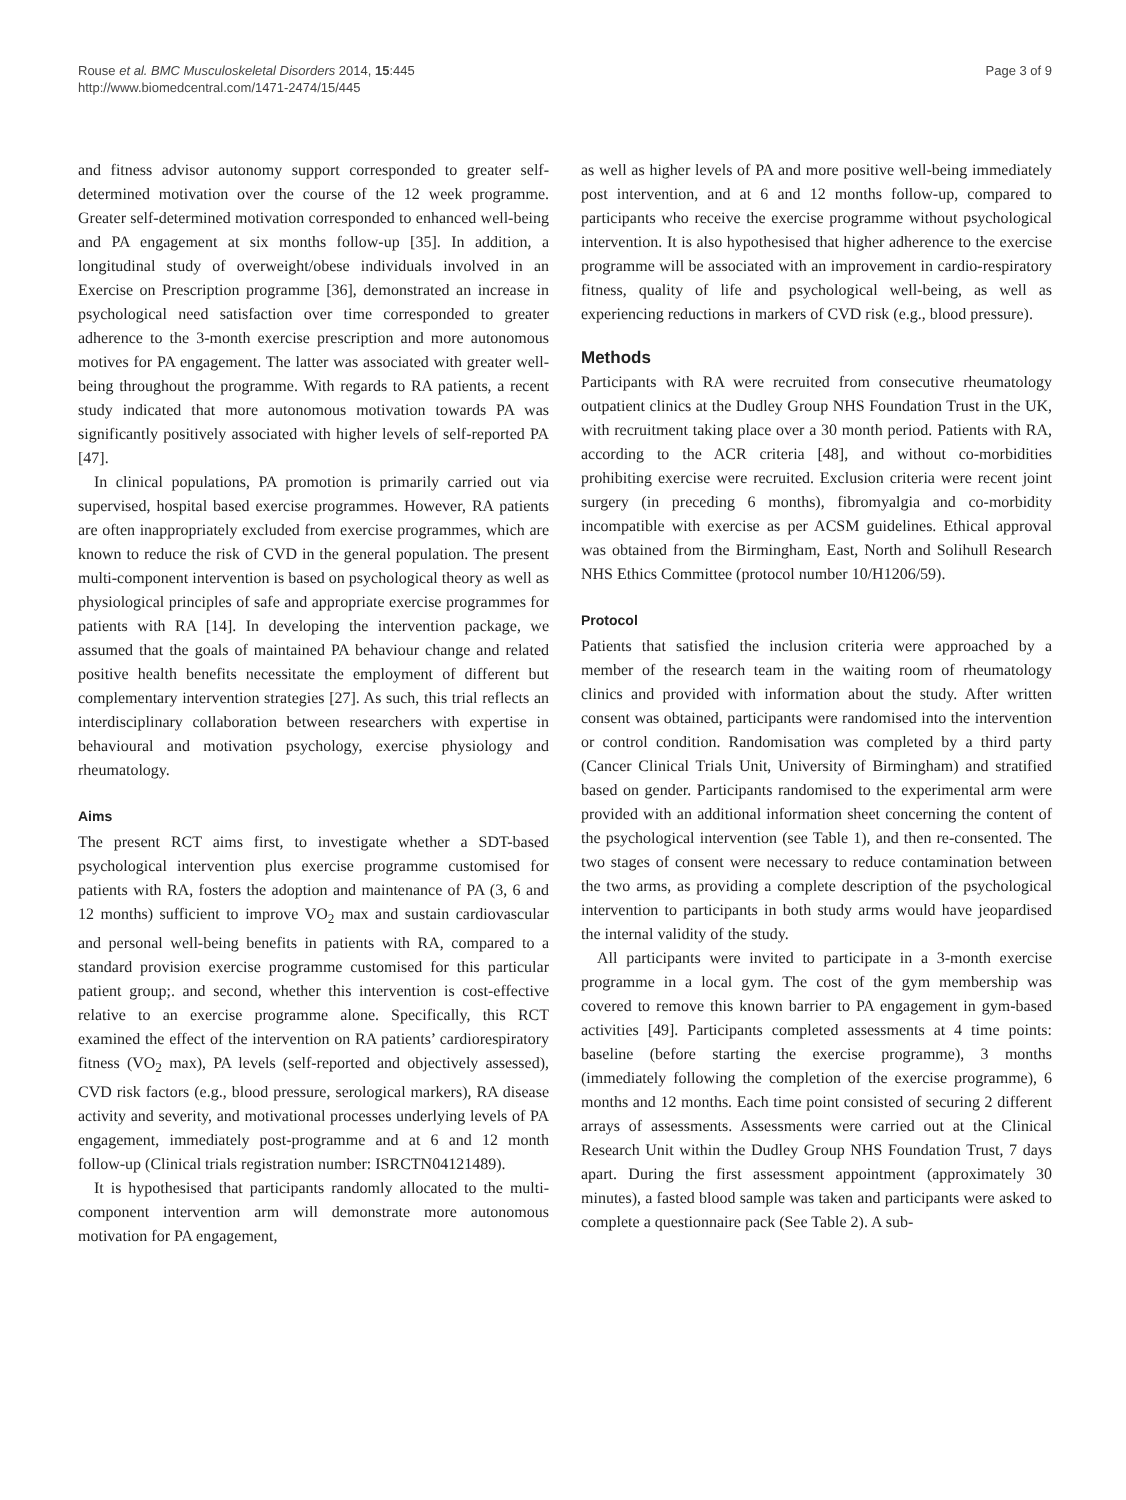Rouse et al. BMC Musculoskeletal Disorders 2014, 15:445
http://www.biomedcentral.com/1471-2474/15/445
Page 3 of 9
and fitness advisor autonomy support corresponded to greater self-determined motivation over the course of the 12 week programme. Greater self-determined motivation corresponded to enhanced well-being and PA engagement at six months follow-up [35]. In addition, a longitudinal study of overweight/obese individuals involved in an Exercise on Prescription programme [36], demonstrated an increase in psychological need satisfaction over time corresponded to greater adherence to the 3-month exercise prescription and more autonomous motives for PA engagement. The latter was associated with greater well-being throughout the programme. With regards to RA patients, a recent study indicated that more autonomous motivation towards PA was significantly positively associated with higher levels of self-reported PA [47].
In clinical populations, PA promotion is primarily carried out via supervised, hospital based exercise programmes. However, RA patients are often inappropriately excluded from exercise programmes, which are known to reduce the risk of CVD in the general population. The present multi-component intervention is based on psychological theory as well as physiological principles of safe and appropriate exercise programmes for patients with RA [14]. In developing the intervention package, we assumed that the goals of maintained PA behaviour change and related positive health benefits necessitate the employment of different but complementary intervention strategies [27]. As such, this trial reflects an interdisciplinary collaboration between researchers with expertise in behavioural and motivation psychology, exercise physiology and rheumatology.
Aims
The present RCT aims first, to investigate whether a SDT-based psychological intervention plus exercise programme customised for patients with RA, fosters the adoption and maintenance of PA (3, 6 and 12 months) sufficient to improve VO<sub>2</sub> max and sustain cardiovascular and personal well-being benefits in patients with RA, compared to a standard provision exercise programme customised for this particular patient group;. and second, whether this intervention is cost-effective relative to an exercise programme alone. Specifically, this RCT examined the effect of the intervention on RA patients’ cardiorespiratory fitness (VO<sub>2</sub> max), PA levels (self-reported and objectively assessed), CVD risk factors (e.g., blood pressure, serological markers), RA disease activity and severity, and motivational processes underlying levels of PA engagement, immediately post-programme and at 6 and 12 month follow-up (Clinical trials registration number: ISRCTN04121489).
It is hypothesised that participants randomly allocated to the multi-component intervention arm will demonstrate more autonomous motivation for PA engagement,
as well as higher levels of PA and more positive well-being immediately post intervention, and at 6 and 12 months follow-up, compared to participants who receive the exercise programme without psychological intervention. It is also hypothesised that higher adherence to the exercise programme will be associated with an improvement in cardio-respiratory fitness, quality of life and psychological well-being, as well as experiencing reductions in markers of CVD risk (e.g., blood pressure).
Methods
Participants with RA were recruited from consecutive rheumatology outpatient clinics at the Dudley Group NHS Foundation Trust in the UK, with recruitment taking place over a 30 month period. Patients with RA, according to the ACR criteria [48], and without co-morbidities prohibiting exercise were recruited. Exclusion criteria were recent joint surgery (in preceding 6 months), fibromyalgia and co-morbidity incompatible with exercise as per ACSM guidelines. Ethical approval was obtained from the Birmingham, East, North and Solihull Research NHS Ethics Committee (protocol number 10/H1206/59).
Protocol
Patients that satisfied the inclusion criteria were approached by a member of the research team in the waiting room of rheumatology clinics and provided with information about the study. After written consent was obtained, participants were randomised into the intervention or control condition. Randomisation was completed by a third party (Cancer Clinical Trials Unit, University of Birmingham) and stratified based on gender. Participants randomised to the experimental arm were provided with an additional information sheet concerning the content of the psychological intervention (see Table 1), and then re-consented. The two stages of consent were necessary to reduce contamination between the two arms, as providing a complete description of the psychological intervention to participants in both study arms would have jeopardised the internal validity of the study.
All participants were invited to participate in a 3-month exercise programme in a local gym. The cost of the gym membership was covered to remove this known barrier to PA engagement in gym-based activities [49]. Participants completed assessments at 4 time points: baseline (before starting the exercise programme), 3 months (immediately following the completion of the exercise programme), 6 months and 12 months. Each time point consisted of securing 2 different arrays of assessments. Assessments were carried out at the Clinical Research Unit within the Dudley Group NHS Foundation Trust, 7 days apart. During the first assessment appointment (approximately 30 minutes), a fasted blood sample was taken and participants were asked to complete a questionnaire pack (See Table 2). A sub-